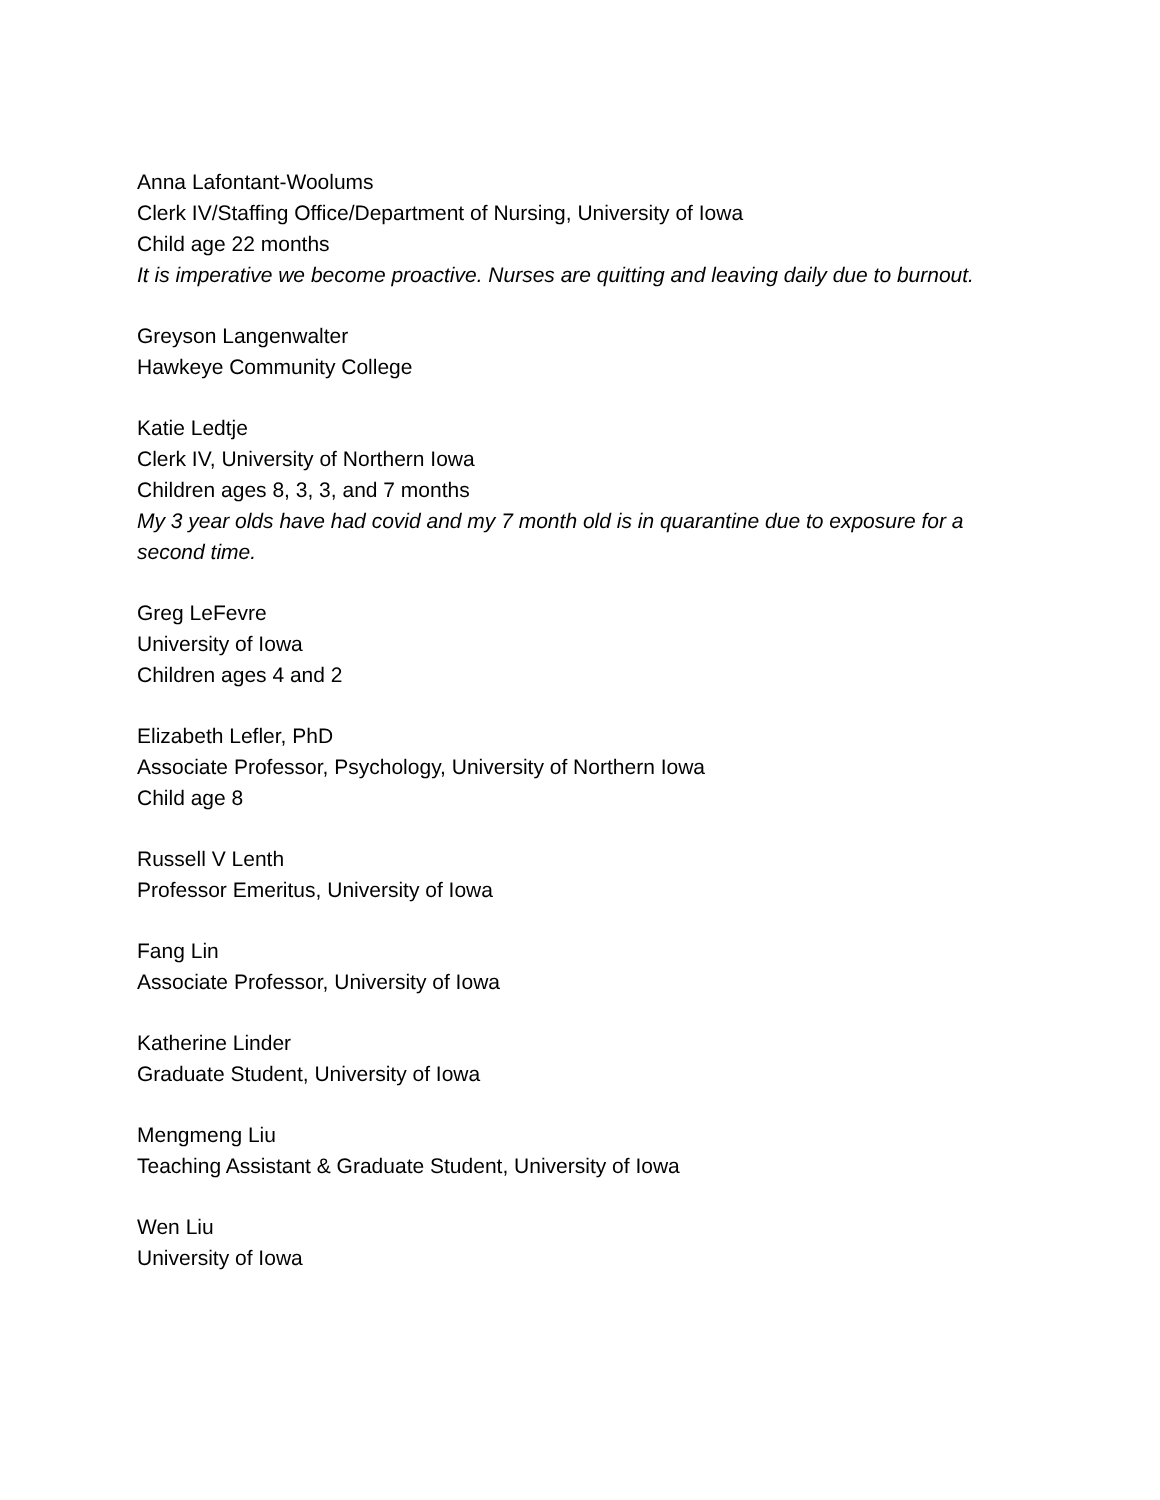Anna Lafontant-Woolums
Clerk IV/Staffing Office/Department of Nursing, University of Iowa
Child age 22 months
It is imperative we become proactive. Nurses are quitting and leaving daily due to burnout.
Greyson Langenwalter
Hawkeye Community College
Katie Ledtje
Clerk IV, University of Northern Iowa
Children ages 8, 3, 3, and 7 months
My 3 year olds have had covid and my 7 month old is in quarantine due to exposure for a second time.
Greg LeFevre
University of Iowa
Children ages 4 and 2
Elizabeth Lefler, PhD
Associate Professor, Psychology, University of Northern Iowa
Child age 8
Russell V Lenth
Professor Emeritus, University of Iowa
Fang Lin
Associate Professor, University of Iowa
Katherine Linder
Graduate Student, University of Iowa
Mengmeng Liu
Teaching Assistant & Graduate Student, University of Iowa
Wen Liu
University of Iowa